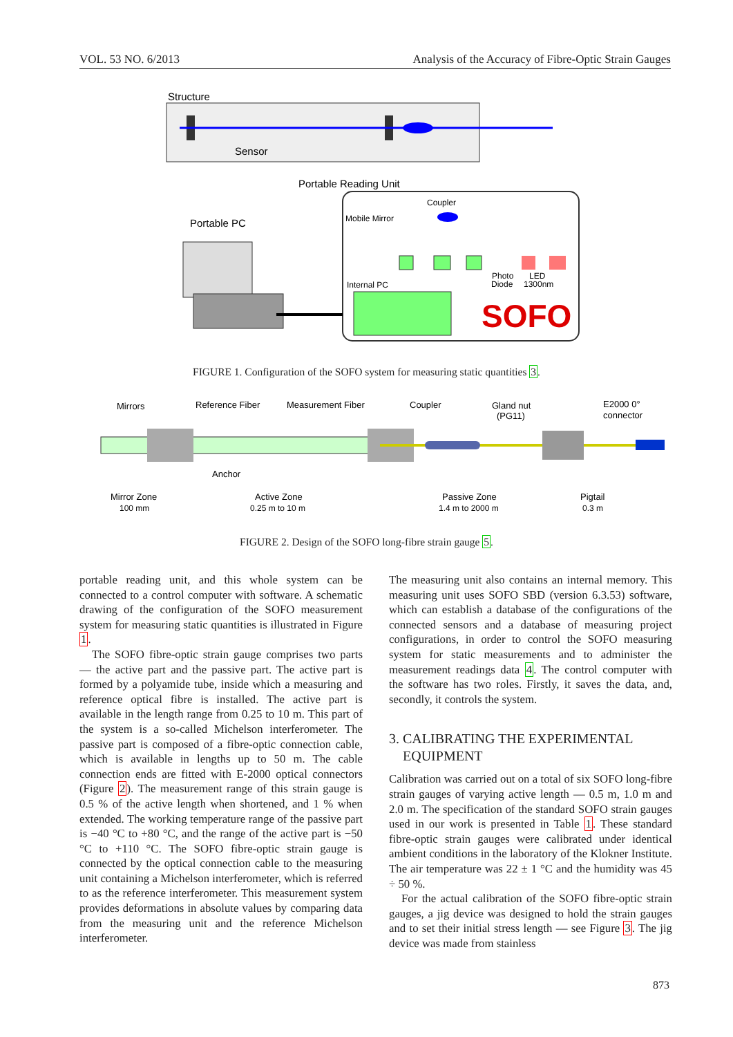VOL. 53 NO. 6/2013 Analysis of the Accuracy of Fibre-Optic Strain Gauges
Structure
Sensor
Portable Reading Unit
Portable PC
Coupler
Mobile Mirror
Internal PC
Photo
Diode
LED
1300nm
SOFO
FIGURE 1. Configuration of the SOFO system for measuring static quantities 3.
Mirrors
Reference Fiber
Measurement Fiber
Coupler
Gland nut
(PG11)
E2000 0°
connector
Anchor
Mirror Zone
100 mm
Active Zone
0.25 m to 10 m
Passive Zone
1.4 m to 2000 m
Pigtail
0.3 m
FIGURE 2. Design of the SOFO long-fibre strain gauge 5.
portable reading unit, and this whole system can be connected to a control computer with software. A schematic drawing of the configuration of the SOFO measurement system for measuring static quantities is illustrated in Figure 1.
The SOFO fibre-optic strain gauge comprises two parts — the active part and the passive part. The active part is formed by a polyamide tube, inside which a measuring and reference optical fibre is installed. The active part is available in the length range from 0.25 to 10 m. This part of the system is a so-called Michelson interferometer. The passive part is composed of a fibre-optic connection cable, which is available in lengths up to 50 m. The cable connection ends are fitted with E-2000 optical connectors (Figure 2). The measurement range of this strain gauge is 0.5 % of the active length when shortened, and 1 % when extended. The working temperature range of the passive part is −40 °C to +80 °C, and the range of the active part is −50 °C to +110 °C. The SOFO fibre-optic strain gauge is connected by the optical connection cable to the measuring unit containing a Michelson interferometer, which is referred to as the reference interferometer. This measurement system provides deformations in absolute values by comparing data from the measuring unit and the reference Michelson interferometer.
The measuring unit also contains an internal memory. This measuring unit uses SOFO SBD (version 6.3.53) software, which can establish a database of the configurations of the connected sensors and a database of measuring project configurations, in order to control the SOFO measuring system for static measurements and to administer the measurement readings data 4. The control computer with the software has two roles. Firstly, it saves the data, and, secondly, it controls the system.
3. CALIBRATING THE EXPERIMENTAL
EQUIPMENT
Calibration was carried out on a total of six SOFO long-fibre strain gauges of varying active length — 0.5 m, 1.0 m and 2.0 m. The specification of the standard SOFO strain gauges used in our work is presented in Table 1. These standard fibre-optic strain gauges were calibrated under identical ambient conditions in the laboratory of the Klokner Institute. The air temperature was 22 ± 1 °C and the humidity was 45 ÷ 50 %.
For the actual calibration of the SOFO fibre-optic strain gauges, a jig device was designed to hold the strain gauges and to set their initial stress length — see Figure 3. The jig device was made from stainless
873